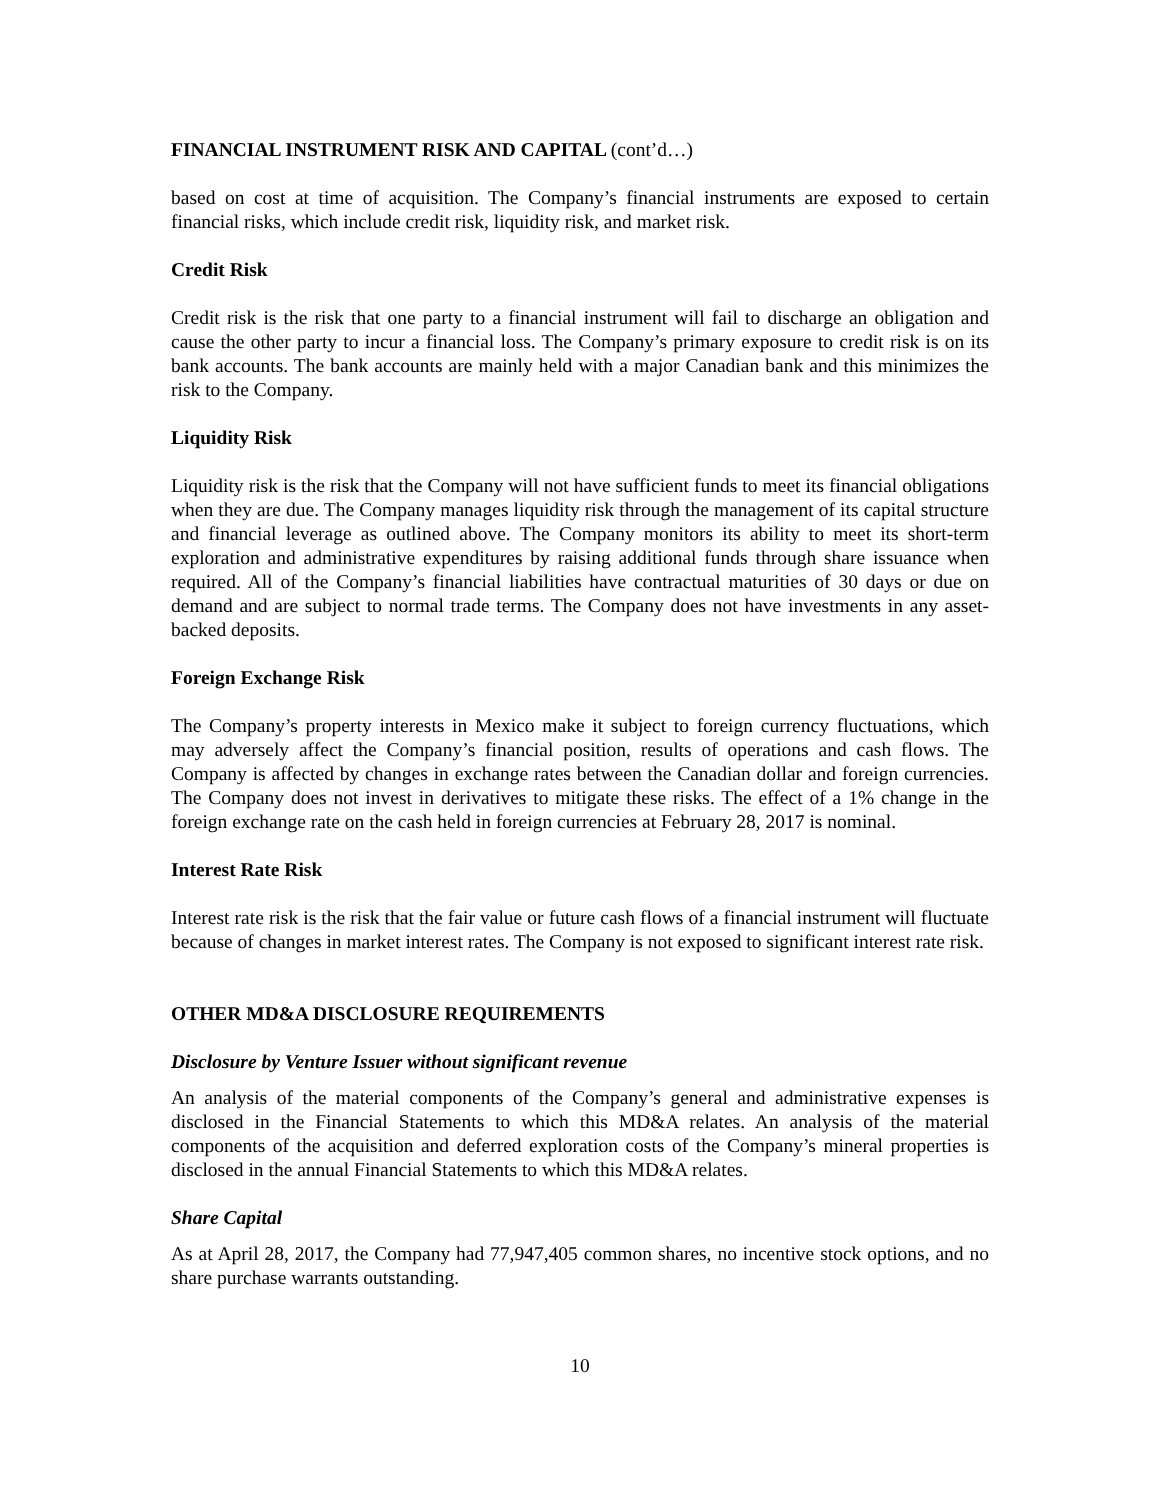FINANCIAL INSTRUMENT RISK AND CAPITAL (cont’d…)
based on cost at time of acquisition. The Company’s financial instruments are exposed to certain financial risks, which include credit risk, liquidity risk, and market risk.
Credit Risk
Credit risk is the risk that one party to a financial instrument will fail to discharge an obligation and cause the other party to incur a financial loss. The Company’s primary exposure to credit risk is on its bank accounts. The bank accounts are mainly held with a major Canadian bank and this minimizes the risk to the Company.
Liquidity Risk
Liquidity risk is the risk that the Company will not have sufficient funds to meet its financial obligations when they are due. The Company manages liquidity risk through the management of its capital structure and financial leverage as outlined above. The Company monitors its ability to meet its short-term exploration and administrative expenditures by raising additional funds through share issuance when required. All of the Company’s financial liabilities have contractual maturities of 30 days or due on demand and are subject to normal trade terms. The Company does not have investments in any asset-backed deposits.
Foreign Exchange Risk
The Company’s property interests in Mexico make it subject to foreign currency fluctuations, which may adversely affect the Company’s financial position, results of operations and cash flows. The Company is affected by changes in exchange rates between the Canadian dollar and foreign currencies. The Company does not invest in derivatives to mitigate these risks. The effect of a 1% change in the foreign exchange rate on the cash held in foreign currencies at February 28, 2017 is nominal.
Interest Rate Risk
Interest rate risk is the risk that the fair value or future cash flows of a financial instrument will fluctuate because of changes in market interest rates. The Company is not exposed to significant interest rate risk.
OTHER MD&A DISCLOSURE REQUIREMENTS
Disclosure by Venture Issuer without significant revenue
An analysis of the material components of the Company’s general and administrative expenses is disclosed in the Financial Statements to which this MD&A relates. An analysis of the material components of the acquisition and deferred exploration costs of the Company’s mineral properties is disclosed in the annual Financial Statements to which this MD&A relates.
Share Capital
As at April 28, 2017, the Company had 77,947,405 common shares, no incentive stock options, and no share purchase warrants outstanding.
10